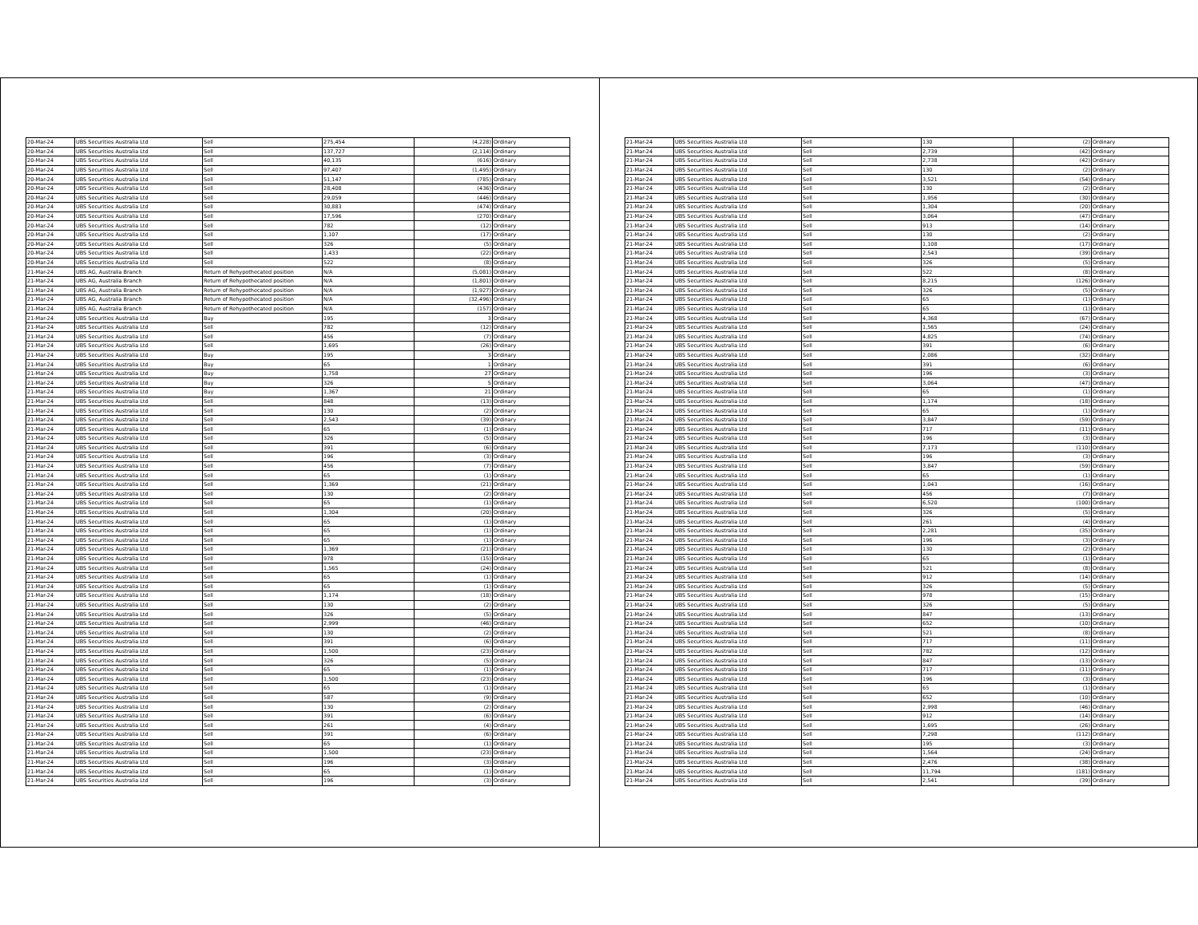| 20-Mar-24 | UBS Securities Australia Ltd | Sell | 275,454 | (4,228) | Ordinary |
| 20-Mar-24 | UBS Securities Australia Ltd | Sell | 137,727 | (2,114) | Ordinary |
| 20-Mar-24 | UBS Securities Australia Ltd | Sell | 40,135 | (616) | Ordinary |
| 20-Mar-24 | UBS Securities Australia Ltd | Sell | 97,407 | (1,495) | Ordinary |
| 20-Mar-24 | UBS Securities Australia Ltd | Sell | 51,147 | (785) | Ordinary |
| 20-Mar-24 | UBS Securities Australia Ltd | Sell | 28,408 | (436) | Ordinary |
| 20-Mar-24 | UBS Securities Australia Ltd | Sell | 29,059 | (446) | Ordinary |
| 20-Mar-24 | UBS Securities Australia Ltd | Sell | 30,883 | (474) | Ordinary |
| 20-Mar-24 | UBS Securities Australia Ltd | Sell | 17,596 | (270) | Ordinary |
| 20-Mar-24 | UBS Securities Australia Ltd | Sell | 782 | (12) | Ordinary |
| 20-Mar-24 | UBS Securities Australia Ltd | Sell | 1,107 | (17) | Ordinary |
| 20-Mar-24 | UBS Securities Australia Ltd | Sell | 326 | (5) | Ordinary |
| 20-Mar-24 | UBS Securities Australia Ltd | Sell | 1,433 | (22) | Ordinary |
| 20-Mar-24 | UBS Securities Australia Ltd | Sell | 522 | (8) | Ordinary |
| 21-Mar-24 | UBS AG, Australia Branch | Return of Rehypothecated position | N/A | (5,081) | Ordinary |
| 21-Mar-24 | UBS AG, Australia Branch | Return of Rehypothecated position | N/A | (1,801) | Ordinary |
| 21-Mar-24 | UBS AG, Australia Branch | Return of Rehypothecated position | N/A | (1,927) | Ordinary |
| 21-Mar-24 | UBS AG, Australia Branch | Return of Rehypothecated position | N/A | (32,496) | Ordinary |
| 21-Mar-24 | UBS AG, Australia Branch | Return of Rehypothecated position | N/A | (157) | Ordinary |
| 21-Mar-24 | UBS Securities Australia Ltd | Buy | 195 | 3 | Ordinary |
| 21-Mar-24 | UBS Securities Australia Ltd | Sell | 782 | (12) | Ordinary |
| 21-Mar-24 | UBS Securities Australia Ltd | Sell | 456 | (7) | Ordinary |
| 21-Mar-24 | UBS Securities Australia Ltd | Sell | 1,695 | (26) | Ordinary |
| 21-Mar-24 | UBS Securities Australia Ltd | Buy | 195 | 3 | Ordinary |
| 21-Mar-24 | UBS Securities Australia Ltd | Buy | 65 | 1 | Ordinary |
| 21-Mar-24 | UBS Securities Australia Ltd | Buy | 1,758 | 27 | Ordinary |
| 21-Mar-24 | UBS Securities Australia Ltd | Buy | 326 | 5 | Ordinary |
| 21-Mar-24 | UBS Securities Australia Ltd | Buy | 1,367 | 21 | Ordinary |
| 21-Mar-24 | UBS Securities Australia Ltd | Sell | 848 | (13) | Ordinary |
| 21-Mar-24 | UBS Securities Australia Ltd | Sell | 130 | (2) | Ordinary |
| 21-Mar-24 | UBS Securities Australia Ltd | Sell | 2,543 | (39) | Ordinary |
| 21-Mar-24 | UBS Securities Australia Ltd | Sell | 65 | (1) | Ordinary |
| 21-Mar-24 | UBS Securities Australia Ltd | Sell | 326 | (5) | Ordinary |
| 21-Mar-24 | UBS Securities Australia Ltd | Sell | 391 | (6) | Ordinary |
| 21-Mar-24 | UBS Securities Australia Ltd | Sell | 196 | (3) | Ordinary |
| 21-Mar-24 | UBS Securities Australia Ltd | Sell | 456 | (7) | Ordinary |
| 21-Mar-24 | UBS Securities Australia Ltd | Sell | 65 | (1) | Ordinary |
| 21-Mar-24 | UBS Securities Australia Ltd | Sell | 1,369 | (21) | Ordinary |
| 21-Mar-24 | UBS Securities Australia Ltd | Sell | 130 | (2) | Ordinary |
| 21-Mar-24 | UBS Securities Australia Ltd | Sell | 65 | (1) | Ordinary |
| 21-Mar-24 | UBS Securities Australia Ltd | Sell | 1,304 | (20) | Ordinary |
| 21-Mar-24 | UBS Securities Australia Ltd | Sell | 65 | (1) | Ordinary |
| 21-Mar-24 | UBS Securities Australia Ltd | Sell | 65 | (1) | Ordinary |
| 21-Mar-24 | UBS Securities Australia Ltd | Sell | 65 | (1) | Ordinary |
| 21-Mar-24 | UBS Securities Australia Ltd | Sell | 1,369 | (21) | Ordinary |
| 21-Mar-24 | UBS Securities Australia Ltd | Sell | 978 | (15) | Ordinary |
| 21-Mar-24 | UBS Securities Australia Ltd | Sell | 1,565 | (24) | Ordinary |
| 21-Mar-24 | UBS Securities Australia Ltd | Sell | 65 | (1) | Ordinary |
| 21-Mar-24 | UBS Securities Australia Ltd | Sell | 65 | (1) | Ordinary |
| 21-Mar-24 | UBS Securities Australia Ltd | Sell | 1,174 | (18) | Ordinary |
| 21-Mar-24 | UBS Securities Australia Ltd | Sell | 130 | (2) | Ordinary |
| 21-Mar-24 | UBS Securities Australia Ltd | Sell | 326 | (5) | Ordinary |
| 21-Mar-24 | UBS Securities Australia Ltd | Sell | 2,999 | (46) | Ordinary |
| 21-Mar-24 | UBS Securities Australia Ltd | Sell | 130 | (2) | Ordinary |
| 21-Mar-24 | UBS Securities Australia Ltd | Sell | 391 | (6) | Ordinary |
| 21-Mar-24 | UBS Securities Australia Ltd | Sell | 1,500 | (23) | Ordinary |
| 21-Mar-24 | UBS Securities Australia Ltd | Sell | 326 | (5) | Ordinary |
| 21-Mar-24 | UBS Securities Australia Ltd | Sell | 65 | (1) | Ordinary |
| 21-Mar-24 | UBS Securities Australia Ltd | Sell | 1,500 | (23) | Ordinary |
| 21-Mar-24 | UBS Securities Australia Ltd | Sell | 65 | (1) | Ordinary |
| 21-Mar-24 | UBS Securities Australia Ltd | Sell | 587 | (9) | Ordinary |
| 21-Mar-24 | UBS Securities Australia Ltd | Sell | 130 | (2) | Ordinary |
| 21-Mar-24 | UBS Securities Australia Ltd | Sell | 391 | (6) | Ordinary |
| 21-Mar-24 | UBS Securities Australia Ltd | Sell | 261 | (4) | Ordinary |
| 21-Mar-24 | UBS Securities Australia Ltd | Sell | 391 | (6) | Ordinary |
| 21-Mar-24 | UBS Securities Australia Ltd | Sell | 65 | (1) | Ordinary |
| 21-Mar-24 | UBS Securities Australia Ltd | Sell | 1,500 | (23) | Ordinary |
| 21-Mar-24 | UBS Securities Australia Ltd | Sell | 196 | (3) | Ordinary |
| 21-Mar-24 | UBS Securities Australia Ltd | Sell | 65 | (1) | Ordinary |
| 21-Mar-24 | UBS Securities Australia Ltd | Sell | 196 | (3) | Ordinary |
| 21-Mar-24 | UBS Securities Australia Ltd | Sell | 130 | (2) | Ordinary |
| 21-Mar-24 | UBS Securities Australia Ltd | Sell | 2,739 | (42) | Ordinary |
| 21-Mar-24 | UBS Securities Australia Ltd | Sell | 2,738 | (42) | Ordinary |
| 21-Mar-24 | UBS Securities Australia Ltd | Sell | 130 | (2) | Ordinary |
| 21-Mar-24 | UBS Securities Australia Ltd | Sell | 3,521 | (54) | Ordinary |
| 21-Mar-24 | UBS Securities Australia Ltd | Sell | 130 | (2) | Ordinary |
| 21-Mar-24 | UBS Securities Australia Ltd | Sell | 1,956 | (30) | Ordinary |
| 21-Mar-24 | UBS Securities Australia Ltd | Sell | 1,304 | (20) | Ordinary |
| 21-Mar-24 | UBS Securities Australia Ltd | Sell | 3,064 | (47) | Ordinary |
| 21-Mar-24 | UBS Securities Australia Ltd | Sell | 913 | (14) | Ordinary |
| 21-Mar-24 | UBS Securities Australia Ltd | Sell | 130 | (2) | Ordinary |
| 21-Mar-24 | UBS Securities Australia Ltd | Sell | 1,108 | (17) | Ordinary |
| 21-Mar-24 | UBS Securities Australia Ltd | Sell | 2,543 | (39) | Ordinary |
| 21-Mar-24 | UBS Securities Australia Ltd | Sell | 326 | (5) | Ordinary |
| 21-Mar-24 | UBS Securities Australia Ltd | Sell | 522 | (8) | Ordinary |
| 21-Mar-24 | UBS Securities Australia Ltd | Sell | 8,215 | (126) | Ordinary |
| 21-Mar-24 | UBS Securities Australia Ltd | Sell | 326 | (5) | Ordinary |
| 21-Mar-24 | UBS Securities Australia Ltd | Sell | 65 | (1) | Ordinary |
| 21-Mar-24 | UBS Securities Australia Ltd | Sell | 65 | (1) | Ordinary |
| 21-Mar-24 | UBS Securities Australia Ltd | Sell | 4,368 | (67) | Ordinary |
| 21-Mar-24 | UBS Securities Australia Ltd | Sell | 1,565 | (24) | Ordinary |
| 21-Mar-24 | UBS Securities Australia Ltd | Sell | 4,825 | (74) | Ordinary |
| 21-Mar-24 | UBS Securities Australia Ltd | Sell | 391 | (6) | Ordinary |
| 21-Mar-24 | UBS Securities Australia Ltd | Sell | 2,086 | (32) | Ordinary |
| 21-Mar-24 | UBS Securities Australia Ltd | Sell | 391 | (6) | Ordinary |
| 21-Mar-24 | UBS Securities Australia Ltd | Sell | 196 | (3) | Ordinary |
| 21-Mar-24 | UBS Securities Australia Ltd | Sell | 3,064 | (47) | Ordinary |
| 21-Mar-24 | UBS Securities Australia Ltd | Sell | 65 | (1) | Ordinary |
| 21-Mar-24 | UBS Securities Australia Ltd | Sell | 1,174 | (18) | Ordinary |
| 21-Mar-24 | UBS Securities Australia Ltd | Sell | 65 | (1) | Ordinary |
| 21-Mar-24 | UBS Securities Australia Ltd | Sell | 3,847 | (59) | Ordinary |
| 21-Mar-24 | UBS Securities Australia Ltd | Sell | 717 | (11) | Ordinary |
| 21-Mar-24 | UBS Securities Australia Ltd | Sell | 196 | (3) | Ordinary |
| 21-Mar-24 | UBS Securities Australia Ltd | Sell | 7,173 | (110) | Ordinary |
| 21-Mar-24 | UBS Securities Australia Ltd | Sell | 196 | (3) | Ordinary |
| 21-Mar-24 | UBS Securities Australia Ltd | Sell | 3,847 | (59) | Ordinary |
| 21-Mar-24 | UBS Securities Australia Ltd | Sell | 65 | (1) | Ordinary |
| 21-Mar-24 | UBS Securities Australia Ltd | Sell | 1,043 | (16) | Ordinary |
| 21-Mar-24 | UBS Securities Australia Ltd | Sell | 456 | (7) | Ordinary |
| 21-Mar-24 | UBS Securities Australia Ltd | Sell | 6,520 | (100) | Ordinary |
| 21-Mar-24 | UBS Securities Australia Ltd | Sell | 326 | (5) | Ordinary |
| 21-Mar-24 | UBS Securities Australia Ltd | Sell | 261 | (4) | Ordinary |
| 21-Mar-24 | UBS Securities Australia Ltd | Sell | 2,281 | (35) | Ordinary |
| 21-Mar-24 | UBS Securities Australia Ltd | Sell | 196 | (3) | Ordinary |
| 21-Mar-24 | UBS Securities Australia Ltd | Sell | 130 | (2) | Ordinary |
| 21-Mar-24 | UBS Securities Australia Ltd | Sell | 65 | (1) | Ordinary |
| 21-Mar-24 | UBS Securities Australia Ltd | Sell | 521 | (8) | Ordinary |
| 21-Mar-24 | UBS Securities Australia Ltd | Sell | 912 | (14) | Ordinary |
| 21-Mar-24 | UBS Securities Australia Ltd | Sell | 326 | (5) | Ordinary |
| 21-Mar-24 | UBS Securities Australia Ltd | Sell | 978 | (15) | Ordinary |
| 21-Mar-24 | UBS Securities Australia Ltd | Sell | 326 | (5) | Ordinary |
| 21-Mar-24 | UBS Securities Australia Ltd | Sell | 847 | (13) | Ordinary |
| 21-Mar-24 | UBS Securities Australia Ltd | Sell | 652 | (10) | Ordinary |
| 21-Mar-24 | UBS Securities Australia Ltd | Sell | 521 | (8) | Ordinary |
| 21-Mar-24 | UBS Securities Australia Ltd | Sell | 717 | (11) | Ordinary |
| 21-Mar-24 | UBS Securities Australia Ltd | Sell | 782 | (12) | Ordinary |
| 21-Mar-24 | UBS Securities Australia Ltd | Sell | 847 | (13) | Ordinary |
| 21-Mar-24 | UBS Securities Australia Ltd | Sell | 717 | (11) | Ordinary |
| 21-Mar-24 | UBS Securities Australia Ltd | Sell | 196 | (3) | Ordinary |
| 21-Mar-24 | UBS Securities Australia Ltd | Sell | 65 | (1) | Ordinary |
| 21-Mar-24 | UBS Securities Australia Ltd | Sell | 652 | (10) | Ordinary |
| 21-Mar-24 | UBS Securities Australia Ltd | Sell | 2,998 | (46) | Ordinary |
| 21-Mar-24 | UBS Securities Australia Ltd | Sell | 912 | (14) | Ordinary |
| 21-Mar-24 | UBS Securities Australia Ltd | Sell | 1,695 | (26) | Ordinary |
| 21-Mar-24 | UBS Securities Australia Ltd | Sell | 7,298 | (112) | Ordinary |
| 21-Mar-24 | UBS Securities Australia Ltd | Sell | 195 | (3) | Ordinary |
| 21-Mar-24 | UBS Securities Australia Ltd | Sell | 1,564 | (24) | Ordinary |
| 21-Mar-24 | UBS Securities Australia Ltd | Sell | 2,476 | (38) | Ordinary |
| 21-Mar-24 | UBS Securities Australia Ltd | Sell | 11,794 | (181) | Ordinary |
| 21-Mar-24 | UBS Securities Australia Ltd | Sell | 2,541 | (39) | Ordinary |